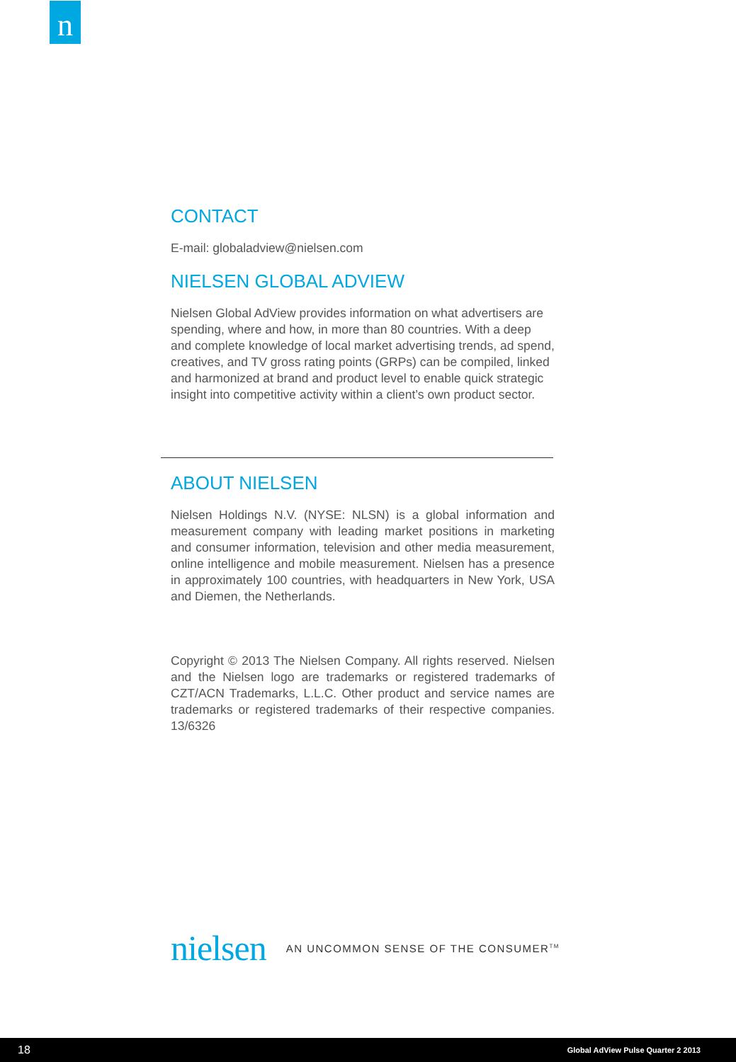n
CONTACT
E-mail: globaladview@nielsen.com
NIELSEN GLOBAL ADVIEW
Nielsen Global AdView provides information on what advertisers are spending, where and how, in more than 80 countries. With a deep and complete knowledge of local market advertising trends, ad spend, creatives, and TV gross rating points (GRPs) can be compiled, linked and harmonized at brand and product level to enable quick strategic insight into competitive activity within a client’s own product sector.
ABOUT NIELSEN
Nielsen Holdings N.V. (NYSE: NLSN) is a global information and measurement company with leading market positions in marketing and consumer information, television and other media measurement, online intelligence and mobile measurement. Nielsen has a presence in approximately 100 countries, with headquarters in New York, USA and Diemen, the Netherlands.
Copyright © 2013 The Nielsen Company. All rights reserved. Nielsen and the Nielsen logo are trademarks or registered trademarks of CZT/ACN Trademarks, L.L.C. Other product and service names are trademarks or registered trademarks of their respective companies. 13/6326
nielsen AN UNCOMMON SENSE OF THE CONSUMER<sup>TM</sup>
18 Global AdView Pulse Quarter 2 2013